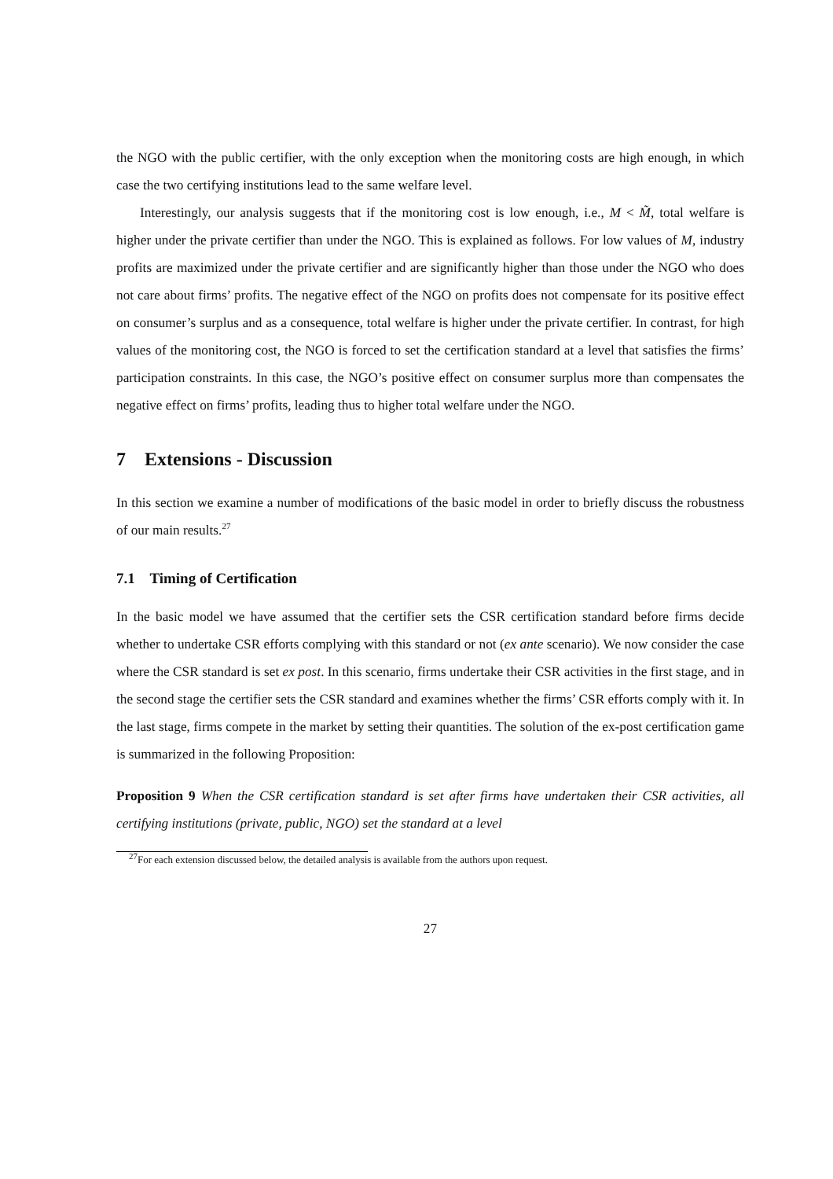the NGO with the public certifier, with the only exception when the monitoring costs are high enough, in which case the two certifying institutions lead to the same welfare level.
Interestingly, our analysis suggests that if the monitoring cost is low enough, i.e., M < M̃, total welfare is higher under the private certifier than under the NGO. This is explained as follows. For low values of M, industry profits are maximized under the private certifier and are significantly higher than those under the NGO who does not care about firms’ profits. The negative effect of the NGO on profits does not compensate for its positive effect on consumer’s surplus and as a consequence, total welfare is higher under the private certifier. In contrast, for high values of the monitoring cost, the NGO is forced to set the certification standard at a level that satisfies the firms’ participation constraints. In this case, the NGO’s positive effect on consumer surplus more than compensates the negative effect on firms’ profits, leading thus to higher total welfare under the NGO.
7 Extensions - Discussion
In this section we examine a number of modifications of the basic model in order to briefly discuss the robustness of our main results.<sup>27</sup>
7.1 Timing of Certification
In the basic model we have assumed that the certifier sets the CSR certification standard before firms decide whether to undertake CSR efforts complying with this standard or not (ex ante scenario). We now consider the case where the CSR standard is set ex post. In this scenario, firms undertake their CSR activities in the first stage, and in the second stage the certifier sets the CSR standard and examines whether the firms’ CSR efforts comply with it. In the last stage, firms compete in the market by setting their quantities. The solution of the ex-post certification game is summarized in the following Proposition:
Proposition 9 When the CSR certification standard is set after firms have undertaken their CSR activities, all certifying institutions (private, public, NGO) set the standard at a level
<sup>27</sup> For each extension discussed below, the detailed analysis is available from the authors upon request.
27